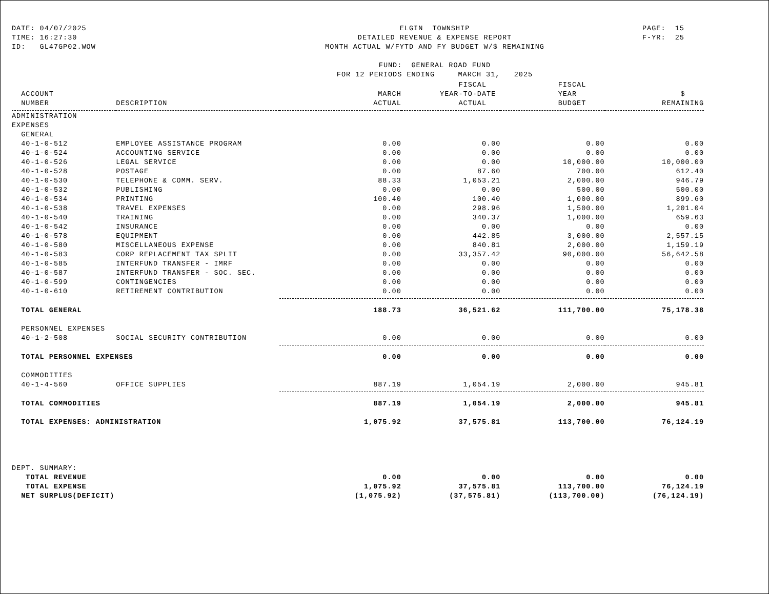DATE: 04/07/2025 TIME: 16:27:30 ID: GL47GP02.WOW
ELGIN TOWNSHIP DETAILED REVENUE & EXPENSE REPORT MONTH ACTUAL W/FYTD AND FY BUDGET W/$ REMAINING FUND: GENERAL ROAD FUND FOR 12 PERIODS ENDING MARCH 31, 2025
PAGE: 15 F-YR: 25
| | | | FISCAL | FISCAL | |
| --- | --- | --- | --- | --- | --- |
| ACCOUNT | | MARCH | YEAR-TO-DATE | YEAR | $ |
| NUMBER | DESCRIPTION | ACTUAL | ACTUAL | BUDGET | REMAINING |
| ADMINISTRATION | | | | | |
| EXPENSES | | | | | |
| GENERAL | | | | | |
| 40-1-0-512 | EMPLOYEE ASSISTANCE PROGRAM | 0.00 | 0.00 | 0.00 | 0.00 |
| 40-1-0-524 | ACCOUNTING SERVICE | 0.00 | 0.00 | 0.00 | 0.00 |
| 40-1-0-526 | LEGAL SERVICE | 0.00 | 0.00 | 10,000.00 | 10,000.00 |
| 40-1-0-528 | POSTAGE | 0.00 | 87.60 | 700.00 | 612.40 |
| 40-1-0-530 | TELEPHONE & COMM. SERV. | 88.33 | 1,053.21 | 2,000.00 | 946.79 |
| 40-1-0-532 | PUBLISHING | 0.00 | 0.00 | 500.00 | 500.00 |
| 40-1-0-534 | PRINTING | 100.40 | 100.40 | 1,000.00 | 899.60 |
| 40-1-0-538 | TRAVEL EXPENSES | 0.00 | 298.96 | 1,500.00 | 1,201.04 |
| 40-1-0-540 | TRAINING | 0.00 | 340.37 | 1,000.00 | 659.63 |
| 40-1-0-542 | INSURANCE | 0.00 | 0.00 | 0.00 | 0.00 |
| 40-1-0-578 | EQUIPMENT | 0.00 | 442.85 | 3,000.00 | 2,557.15 |
| 40-1-0-580 | MISCELLANEOUS EXPENSE | 0.00 | 840.81 | 2,000.00 | 1,159.19 |
| 40-1-0-583 | CORP REPLACEMENT TAX SPLIT | 0.00 | 33,357.42 | 90,000.00 | 56,642.58 |
| 40-1-0-585 | INTERFUND TRANSFER - IMRF | 0.00 | 0.00 | 0.00 | 0.00 |
| 40-1-0-587 | INTERFUND TRANSFER - SOC. SEC. | 0.00 | 0.00 | 0.00 | 0.00 |
| 40-1-0-599 | CONTINGENCIES | 0.00 | 0.00 | 0.00 | 0.00 |
| 40-1-0-610 | RETIREMENT CONTRIBUTION | 0.00 | 0.00 | 0.00 | 0.00 |
| TOTAL GENERAL | | 188.73 | 36,521.62 | 111,700.00 | 75,178.38 |
| PERSONNEL EXPENSES | | | | | |
| 40-1-2-508 | SOCIAL SECURITY CONTRIBUTION | 0.00 | 0.00 | 0.00 | 0.00 |
| TOTAL PERSONNEL EXPENSES | | 0.00 | 0.00 | 0.00 | 0.00 |
| COMMODITIES | | | | | |
| 40-1-4-560 | OFFICE SUPPLIES | 887.19 | 1,054.19 | 2,000.00 | 945.81 |
| TOTAL COMMODITIES | | 887.19 | 1,054.19 | 2,000.00 | 945.81 |
| TOTAL EXPENSES: ADMINISTRATION | | 1,075.92 | 37,575.81 | 113,700.00 | 76,124.19 |
| DEPT. SUMMARY: | | | | | |
| TOTAL REVENUE | | 0.00 | 0.00 | 0.00 | 0.00 |
| TOTAL EXPENSE | | 1,075.92 | 37,575.81 | 113,700.00 | 76,124.19 |
| NET SURPLUS(DEFICIT) | | (1,075.92) | (37,575.81) | (113,700.00) | (76,124.19) |